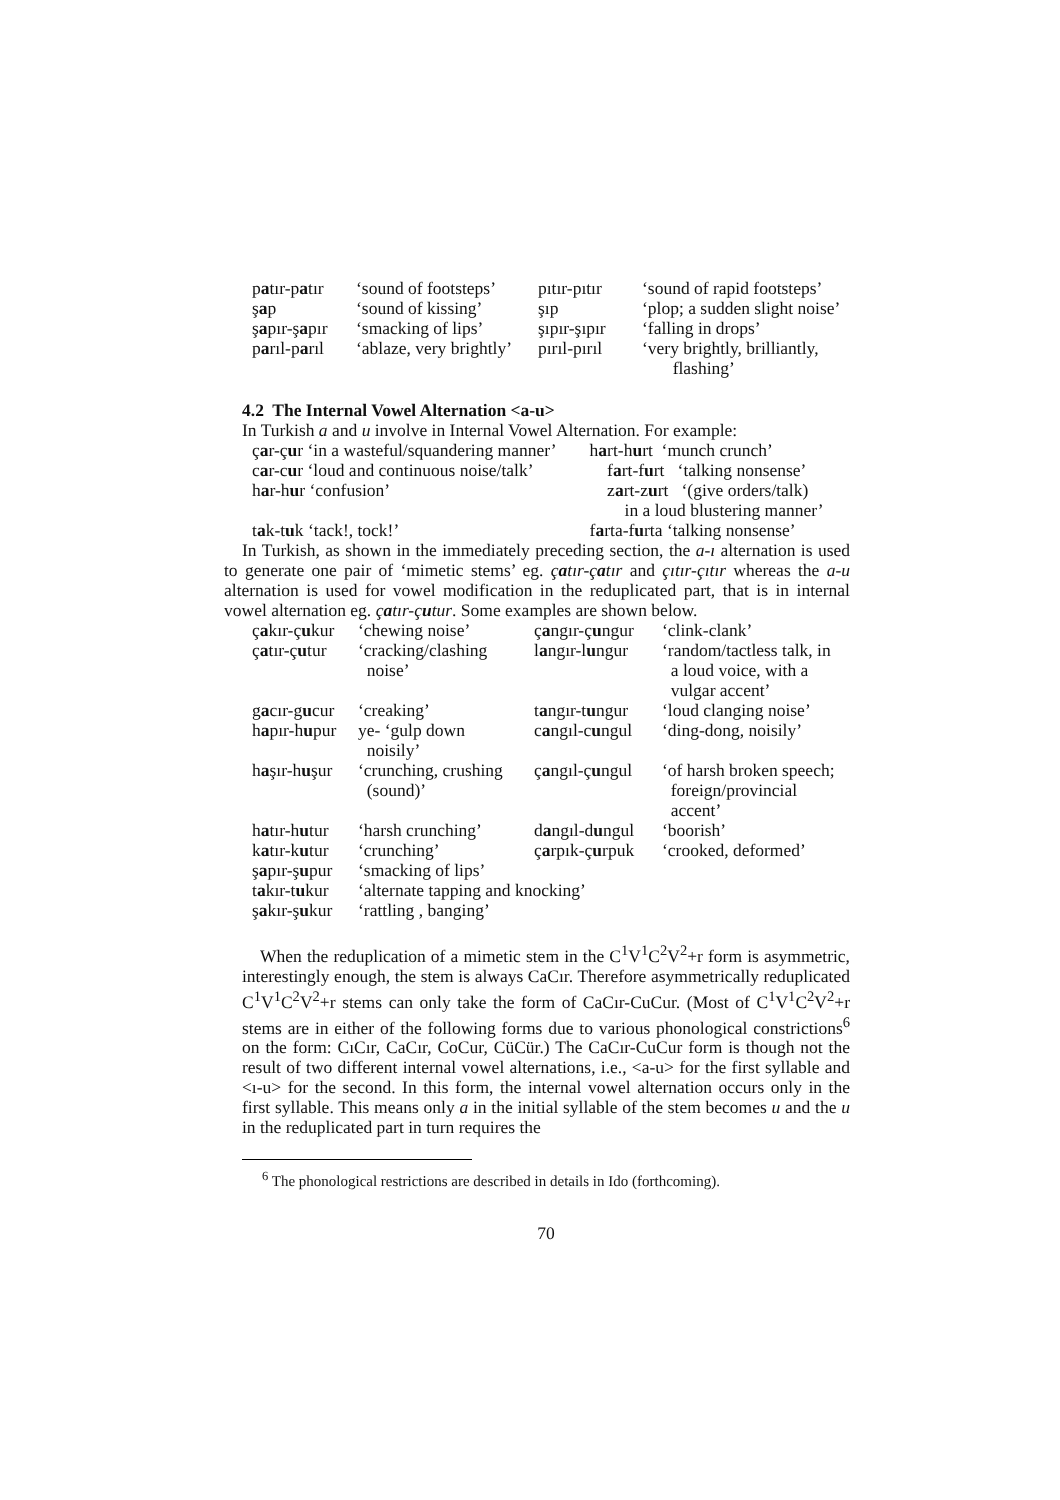| p a tır-p a tır | ‘sound of footsteps’ | pıtır-pıtır | ‘sound of rapid footsteps’ |
| ş a p | ‘sound of kissing’ | şıp | ‘plop; a sudden slight noise’ |
| ş a pır-ş a pır | ‘smacking of lips’ | şıpır-şıpır | ‘falling in drops’ |
| p a rıl-p a rıl | ‘ablaze, very brightly’ | pırıl-pırıl | ‘very brightly, brilliantly, flashing’ |
4.2 The Internal Vowel Alternation <a-u>
In Turkish a and u involve in Internal Vowel Alternation. For example:
| ç a r-ç u r ‘in a wasteful/squandering manner’ | h a rt-h u rt ‘munch crunch’ |
| c a r-c u r ‘loud and continuous noise/talk’ | f a rt-f u rt ‘talking nonsense’ |
| h a r-h u r ‘confusion’ | z a rt-z u rt ‘(give orders/talk) in a loud blustering manner’ |
| t a k-t u k ‘tack!, tock!’ | f a rta-f u rta ‘talking nonsense’ |
In Turkish, as shown in the immediately preceding section, the a-ı alternation is used to generate one pair of ‘mimetic stems’ eg. çatır-çatır and çıtır-çıtır whereas the a-u alternation is used for vowel modification in the reduplicated part, that is in internal vowel alternation eg. çatır-çutur. Some examples are shown below.
| ç a kır-ç u kur | ‘chewing noise’ | ç a ngır-ç u ngur | ‘clink-clank’ |
| ç a tır-ç u tur | ‘cracking/clashing noise’ | l a ngır-l u ngur | ‘random/tactless talk, in a loud voice, with a vulgar accent’ |
| g a cır-g u cur | ‘creaking’ | t a ngır-t u ngur | ‘loud clanging noise’ |
| h a pır-h u pur | ye- ‘gulp down noisily’ | c a ngıl-c u ngul | ‘ding-dong, noisily’ |
| h a şır-h u şur | ‘crunching, crushing (sound)’ | ç a ngıl-ç u ngul | ‘of harsh broken speech; foreign/provincial accent’ |
| h a tır-h u tur | ‘harsh crunching’ | d a ngıl-d u ngul | ‘boorish’ |
| k a tır-k u tur | ‘crunching’ | ç a rpık-ç u rpuk | ‘crooked, deformed’ |
| ş a pır-ş u pur | ‘smacking of lips’ | | |
| t a kır-t u kur | ‘alternate tapping and knocking’ | | |
| ş a kır-ş u kur | ‘rattling , banging’ | | |
When the reduplication of a mimetic stem in the C<sup>1</sup>V<sup>1</sup>C<sup>2</sup>V<sup>2</sup>+r form is asymmetric, interestingly enough, the stem is always CaCır. Therefore asymmetrically reduplicated C<sup>1</sup>V<sup>1</sup>C<sup>2</sup>V<sup>2</sup>+r stems can only take the form of CaCır-CuCur. (Most of C<sup>1</sup>V<sup>1</sup>C<sup>2</sup>V<sup>2</sup>+r stems are in either of the following forms due to various phonological constrictions<sup>6</sup> on the form: CıCır, CaCır, CoCur, CüCür.) The CaCır-CuCur form is though not the result of two different internal vowel alternations, i.e., <a-u> for the first syllable and <ı-u> for the second. In this form, the internal vowel alternation occurs only in the first syllable. This means only a in the initial syllable of the stem becomes u and the u in the reduplicated part in turn requires the
<sup>6</sup> The phonological restrictions are described in details in Ido (forthcoming).
70